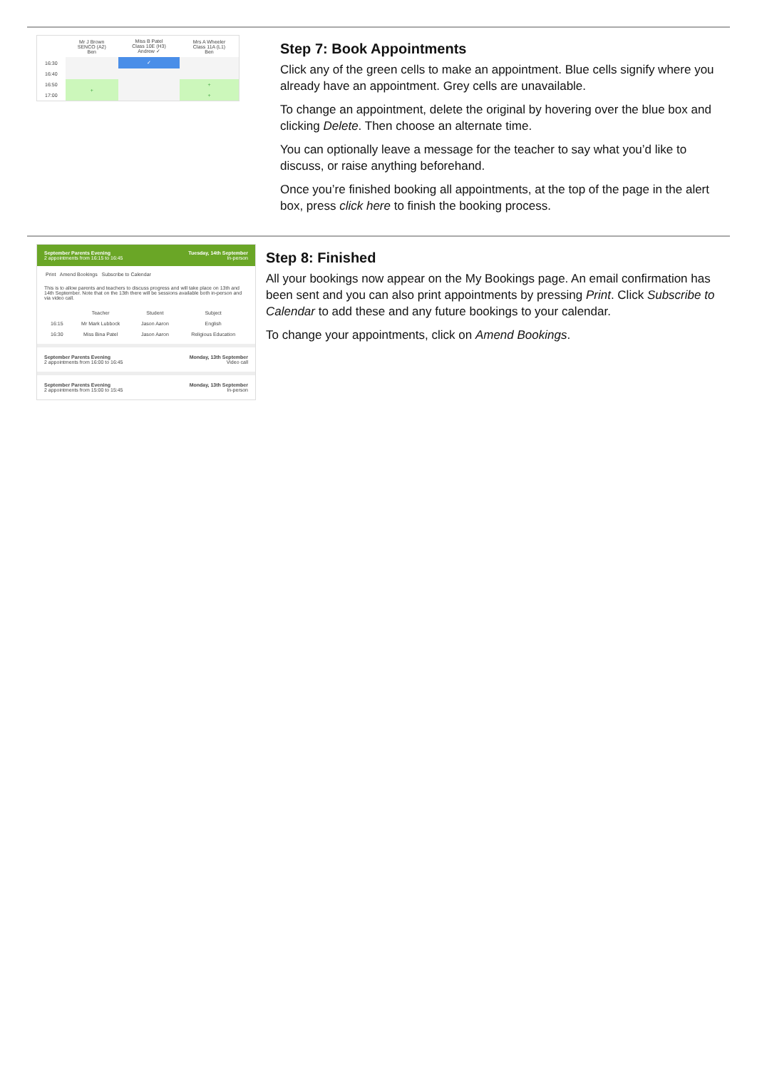| | Mr J Brown SENCO (A2) Ben | Miss B Patel Class 10E (H3) Andrew ✓ | Mrs A Wheeler Class 11A (L1) Ben |
| --- | --- | --- | --- |
| 16:30 | | ✓ | |
| 16:40 | | | |
| 16:50 | + | | + |
| 17:00 | | | + |
Step 7: Book Appointments
Click any of the green cells to make an appointment. Blue cells signify where you already have an appointment. Grey cells are unavailable.
To change an appointment, delete the original by hovering over the blue box and clicking Delete. Then choose an alternate time.
You can optionally leave a message for the teacher to say what you’d like to discuss, or raise anything beforehand.
Once you’re finished booking all appointments, at the top of the page in the alert box, press click here to finish the booking process.
September Parents Evening
2 appointments from 16:15 to 16:45 Tuesday, 14th September
In-person
Print Amend Bookings Subscribe to Calendar
This is to allow parents and teachers to discuss progress and will take place on 13th and 14th September. Note that on the 13th there will be sessions available both in-person and via video call.
| | Teacher | Student | Subject |
| --- | --- | --- | --- |
| 16:15 | Mr Mark Lubbock | Jason Aaron | English |
| 16:30 | Miss Bina Patel | Jason Aaron | Religious Education |
September Parents Evening
2 appointments from 16:00 to 16:45 Monday, 13th September
Video call
September Parents Evening
2 appointments from 15:00 to 15:45 Monday, 13th September
In-person
Step 8: Finished
All your bookings now appear on the My Bookings page. An email confirmation has been sent and you can also print appointments by pressing Print. Click Subscribe to Calendar to add these and any future bookings to your calendar.
To change your appointments, click on Amend Bookings.